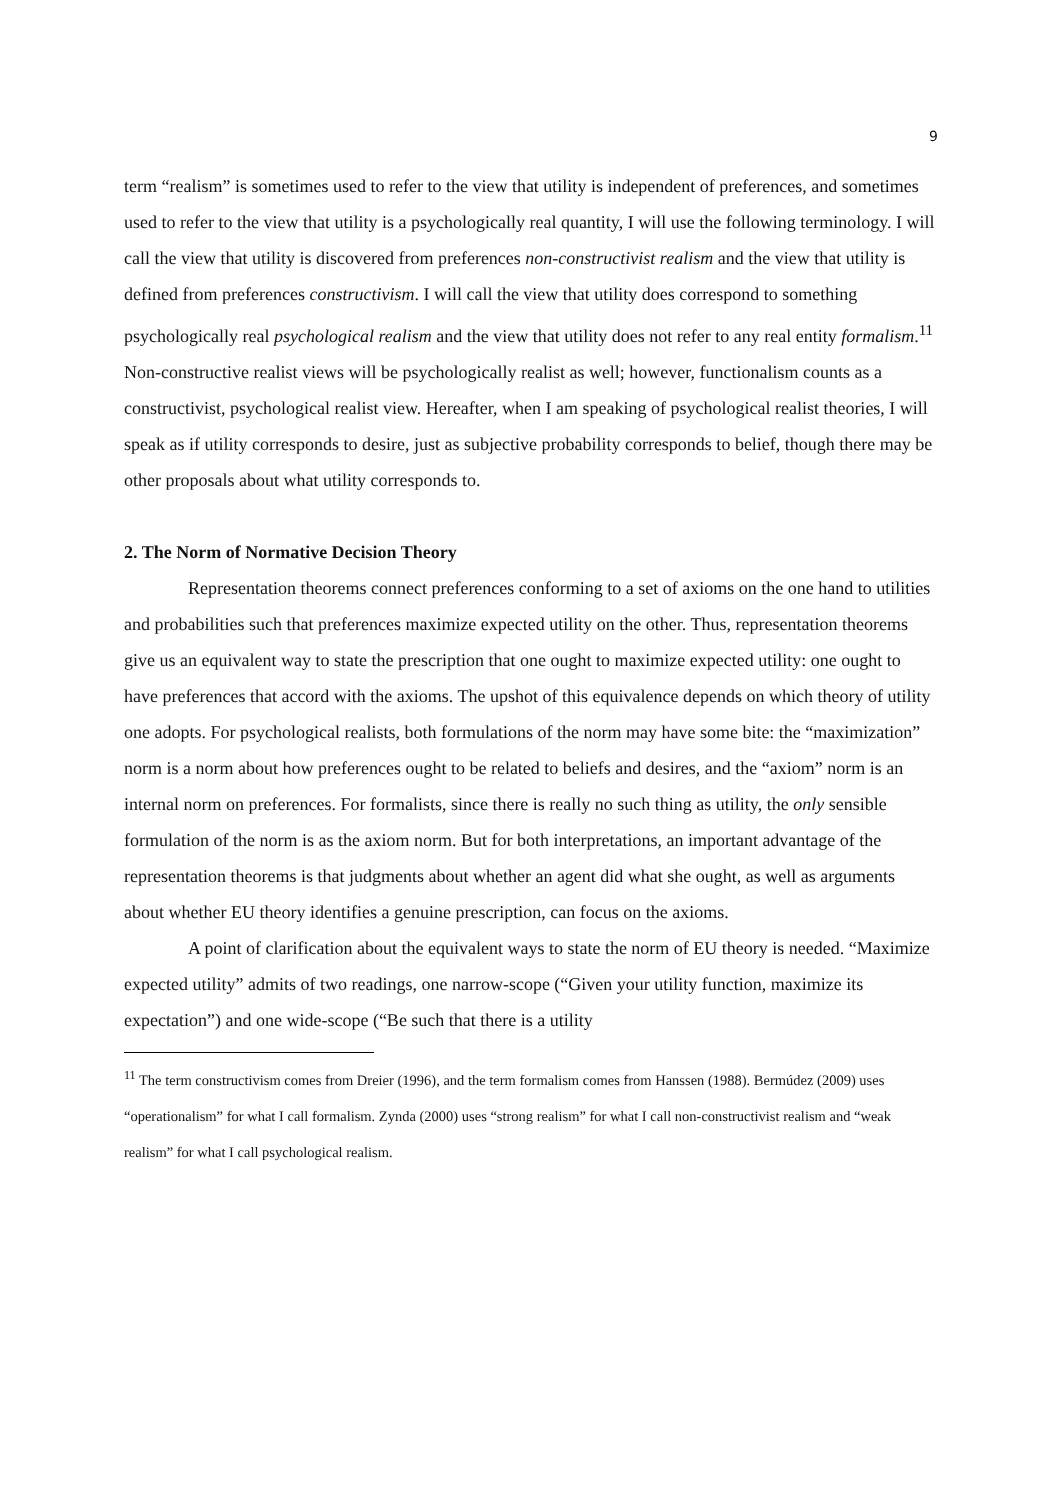9
term “realism” is sometimes used to refer to the view that utility is independent of preferences, and sometimes used to refer to the view that utility is a psychologically real quantity, I will use the following terminology. I will call the view that utility is discovered from preferences non-constructivist realism and the view that utility is defined from preferences constructivism. I will call the view that utility does correspond to something psychologically real psychological realism and the view that utility does not refer to any real entity formalism.<sup>11</sup> Non-constructive realist views will be psychologically realist as well; however, functionalism counts as a constructivist, psychological realist view. Hereafter, when I am speaking of psychological realist theories, I will speak as if utility corresponds to desire, just as subjective probability corresponds to belief, though there may be other proposals about what utility corresponds to.
2. The Norm of Normative Decision Theory
Representation theorems connect preferences conforming to a set of axioms on the one hand to utilities and probabilities such that preferences maximize expected utility on the other. Thus, representation theorems give us an equivalent way to state the prescription that one ought to maximize expected utility: one ought to have preferences that accord with the axioms. The upshot of this equivalence depends on which theory of utility one adopts. For psychological realists, both formulations of the norm may have some bite: the “maximization” norm is a norm about how preferences ought to be related to beliefs and desires, and the “axiom” norm is an internal norm on preferences. For formalists, since there is really no such thing as utility, the only sensible formulation of the norm is as the axiom norm. But for both interpretations, an important advantage of the representation theorems is that judgments about whether an agent did what she ought, as well as arguments about whether EU theory identifies a genuine prescription, can focus on the axioms.
A point of clarification about the equivalent ways to state the norm of EU theory is needed. “Maximize expected utility” admits of two readings, one narrow-scope (“Given your utility function, maximize its expectation”) and one wide-scope (“Be such that there is a utility
<sup>11</sup> The term constructivism comes from Dreier (1996), and the term formalism comes from Hanssen (1988). Bermúdez (2009) uses “operationalism” for what I call formalism. Zynda (2000) uses “strong realism” for what I call non-constructivist realism and “weak realism” for what I call psychological realism.